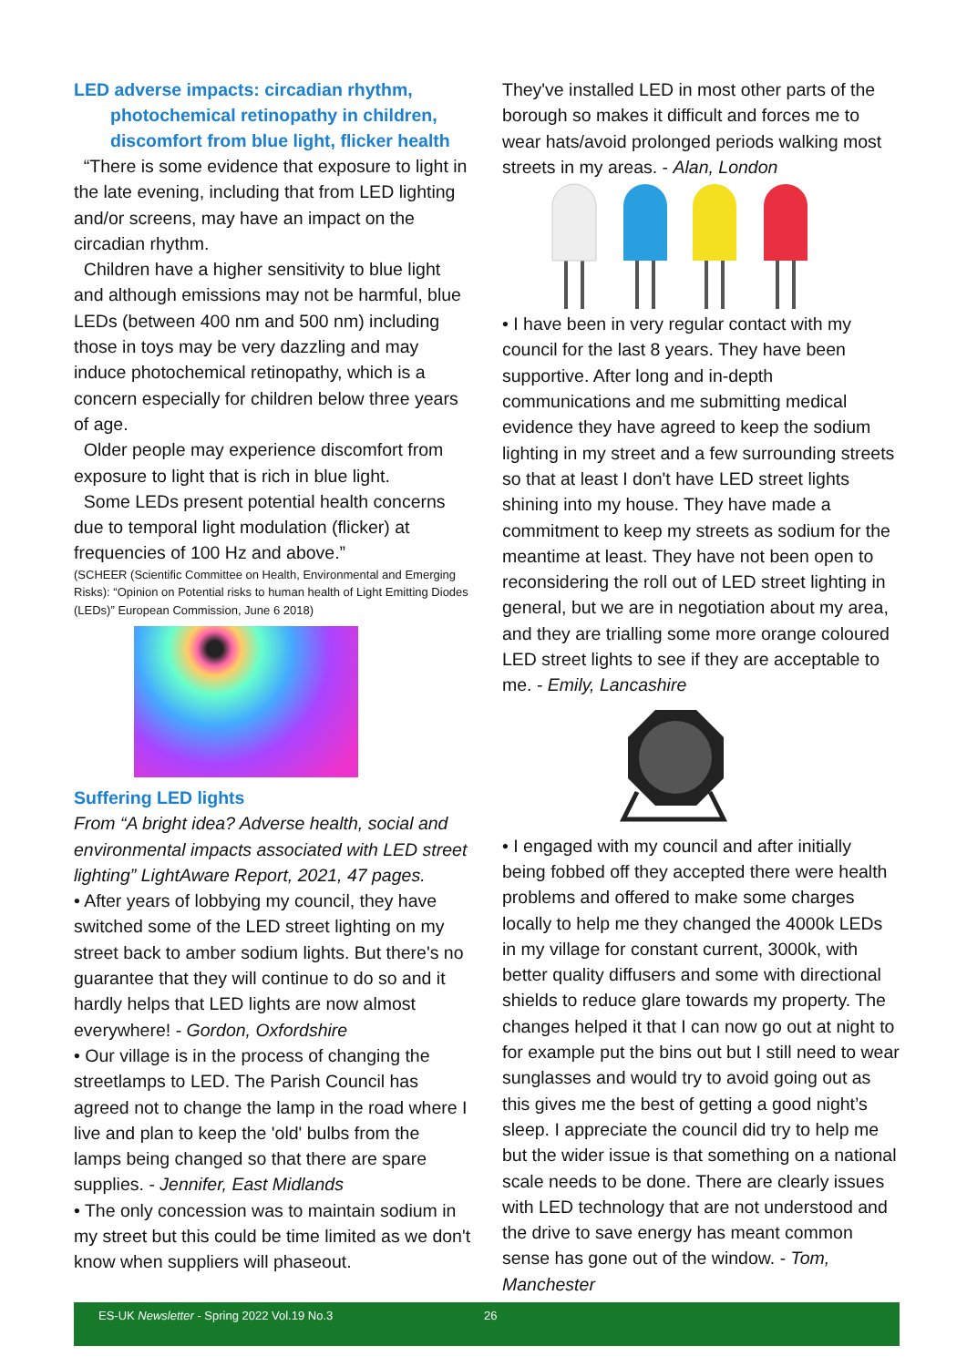LED adverse impacts: circadian rhythm,
photochemical retinopathy in children,
discomfort from blue light, flicker health
“There is some evidence that exposure to light in the late evening, including that from LED lighting and/or screens, may have an impact on the circadian rhythm.
Children have a higher sensitivity to blue light and although emissions may not be harmful, blue LEDs (between 400 nm and 500 nm) including those in toys may be very dazzling and may induce photochemical retinopathy, which is a concern especially for children below three years of age.
Older people may experience discomfort from exposure to light that is rich in blue light.
Some LEDs present potential health concerns due to temporal light modulation (flicker) at frequencies of 100 Hz and above.”
(SCHEER (Scientific Committee on Health, Environmental and Emerging Risks): “Opinion on Potential risks to human health of Light Emitting Diodes (LEDs)” European Commission, June 6 2018)
Suffering LED lights
From “A bright idea? Adverse health, social and environmental impacts associated with LED street lighting” LightAware Report, 2021, 47 pages.
• After years of lobbying my council, they have switched some of the LED street lighting on my street back to amber sodium lights. But there's no guarantee that they will continue to do so and it hardly helps that LED lights are now almost everywhere! - Gordon, Oxfordshire
• Our village is in the process of changing the streetlamps to LED. The Parish Council has agreed not to change the lamp in the road where I live and plan to keep the 'old' bulbs from the lamps being changed so that there are spare supplies. - Jennifer, East Midlands
• The only concession was to maintain sodium in my street but this could be time limited as we don't know when suppliers will phaseout.
They've installed LED in most other parts of the borough so makes it difficult and forces me to wear hats/avoid prolonged periods walking most streets in my areas. - Alan, London
• I have been in very regular contact with my council for the last 8 years. They have been supportive. After long and in-depth communications and me submitting medical evidence they have agreed to keep the sodium lighting in my street and a few surrounding streets so that at least I don't have LED street lights shining into my house. They have made a commitment to keep my streets as sodium for the meantime at least. They have not been open to reconsidering the roll out of LED street lighting in general, but we are in negotiation about my area, and they are trialling some more orange coloured LED street lights to see if they are acceptable to me. - Emily, Lancashire
• I engaged with my council and after initially being fobbed off they accepted there were health problems and offered to make some charges locally to help me they changed the 4000k LEDs in my village for constant current, 3000k, with better quality diffusers and some with directional shields to reduce glare towards my property. The changes helped it that I can now go out at night to for example put the bins out but I still need to wear sunglasses and would try to avoid going out as this gives me the best of getting a good night’s sleep. I appreciate the council did try to help me but the wider issue is that something on a national scale needs to be done. There are clearly issues with LED technology that are not understood and the drive to save energy has meant common sense has gone out of the window. - Tom, Manchester
ES-UK Newsletter - Spring 2022 Vol.19 No.3 26